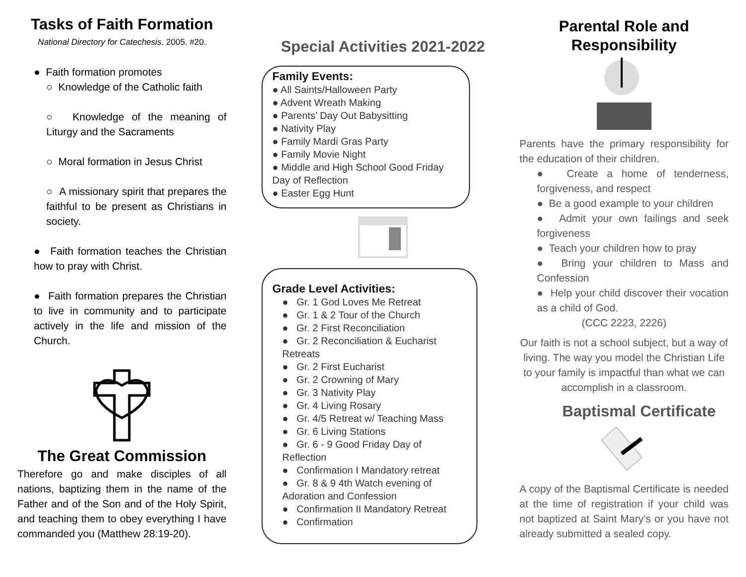Tasks of Faith Formation
National Directory for Catechesis. 2005. #20.
● Faith formation promotes
○ Knowledge of the Catholic faith
○ Knowledge of the meaning of Liturgy and the Sacraments
○ Moral formation in Jesus Christ
○ A missionary spirit that prepares the faithful to be present as Christians in society.
● Faith formation teaches the Christian how to pray with Christ.
● Faith formation prepares the Christian to live in community and to participate actively in the life and mission of the Church.
The Great Commission
Therefore go and make disciples of all nations, baptizing them in the name of the Father and of the Son and of the Holy Spirit, and teaching them to obey everything I have commanded you (Matthew 28:19-20).
Special Activities 2021-2022
Family Events:
● All Saints/Halloween Party
● Advent Wreath Making
● Parents’ Day Out Babysitting
● Nativity Play
● Family Mardi Gras Party
● Family Movie Night
● Middle and High School Good Friday Day of Reflection
● Easter Egg Hunt
Grade Level Activities:
● Gr. 1 God Loves Me Retreat
● Gr. 1 & 2 Tour of the Church
● Gr. 2 First Reconciliation
● Gr. 2 Reconciliation & Eucharist Retreats
● Gr. 2 First Eucharist
● Gr. 2 Crowning of Mary
● Gr. 3 Nativity Play
● Gr. 4 Living Rosary
● Gr. 4/5 Retreat w/ Teaching Mass
● Gr. 6 Living Stations
● Gr. 6 - 9 Good Friday Day of Reflection
● Confirmation I Mandatory retreat
● Gr. 8 & 9 4th Watch evening of Adoration and Confession
● Confirmation II Mandatory Retreat
● Confirmation
Parental Role and Responsibility
Parents have the primary responsibility for the education of their children.
● Create a home of tenderness, forgiveness, and respect
● Be a good example to your children
● Admit your own failings and seek forgiveness
● Teach your children how to pray
● Bring your children to Mass and Confession
● Help your child discover their vocation as a child of God.
(CCC 2223, 2226)
Our faith is not a school subject, but a way of living. The way you model the Christian Life to your family is impactful than what we can accomplish in a classroom.
Baptismal Certificate
A copy of the Baptismal Certificate is needed at the time of registration if your child was not baptized at Saint Mary’s or you have not already submitted a sealed copy.